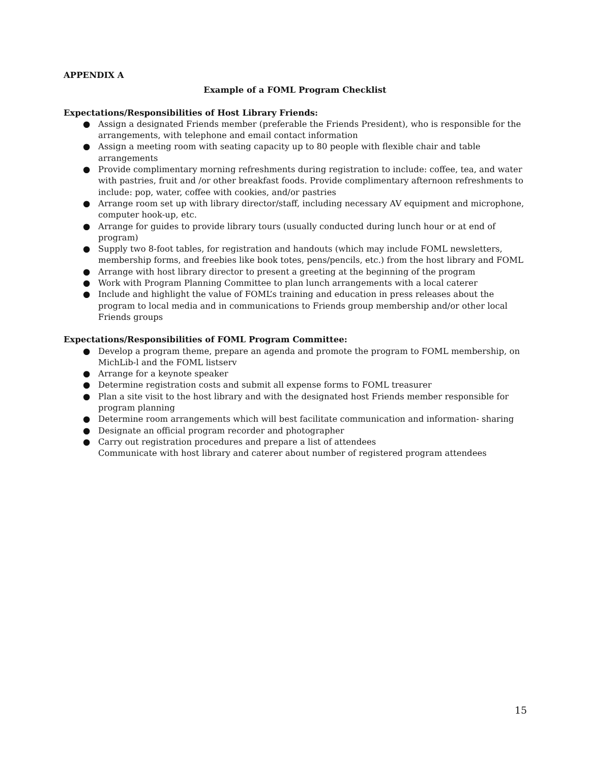APPENDIX A
Example of a FOML Program Checklist
Expectations/Responsibilities of Host Library Friends:
● Assign a designated Friends member (preferable the Friends President), who is responsible for the arrangements, with telephone and email contact information
● Assign a meeting room with seating capacity up to 80 people with flexible chair and table arrangements
● Provide complimentary morning refreshments during registration to include: coffee, tea, and water with pastries, fruit and /or other breakfast foods. Provide complimentary afternoon refreshments to include: pop, water, coffee with cookies, and/or pastries
● Arrange room set up with library director/staff, including necessary AV equipment and microphone, computer hook-up, etc.
● Arrange for guides to provide library tours (usually conducted during lunch hour or at end of program)
● Supply two 8-foot tables, for registration and handouts (which may include FOML newsletters, membership forms, and freebies like book totes, pens/pencils, etc.) from the host library and FOML
● Arrange with host library director to present a greeting at the beginning of the program
● Work with Program Planning Committee to plan lunch arrangements with a local caterer
● Include and highlight the value of FOML’s training and education in press releases about the program to local media and in communications to Friends group membership and/or other local Friends groups
Expectations/Responsibilities of FOML Program Committee:
● Develop a program theme, prepare an agenda and promote the program to FOML membership, on MichLib-l and the FOML listserv
● Arrange for a keynote speaker
● Determine registration costs and submit all expense forms to FOML treasurer
● Plan a site visit to the host library and with the designated host Friends member responsible for program planning
● Determine room arrangements which will best facilitate communication and information- sharing
● Designate an official program recorder and photographer
● Carry out registration procedures and prepare a list of attendees
Communicate with host library and caterer about number of registered program attendees
15